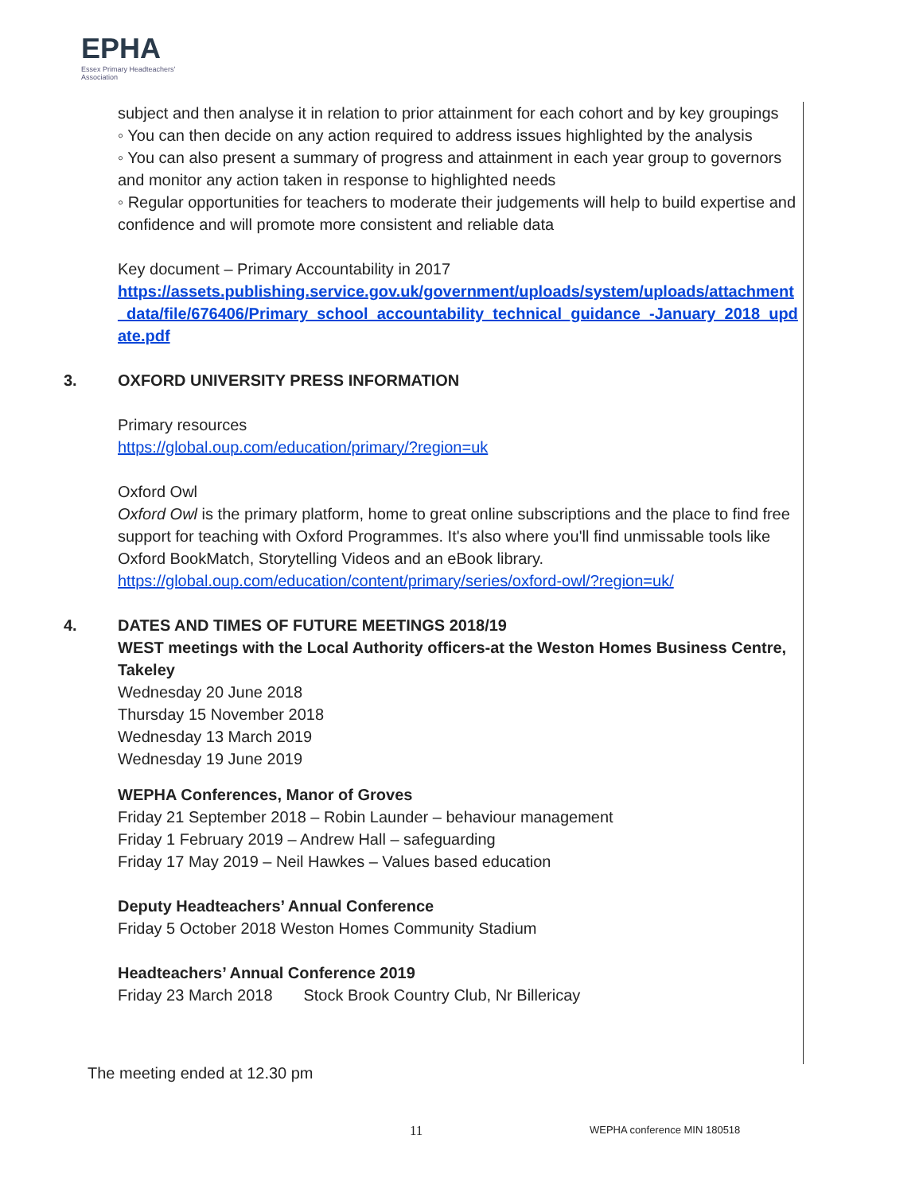EPHA
Essex Primary Headteachers' Association
subject and then analyse it in relation to prior attainment for each cohort and by key groupings
◦ You can then decide on any action required to address issues highlighted by the analysis
◦ You can also present a summary of progress and attainment in each year group to governors and monitor any action taken in response to highlighted needs
◦ Regular opportunities for teachers to moderate their judgements will help to build expertise and confidence and will promote more consistent and reliable data
Key document – Primary Accountability in 2017
https://assets.publishing.service.gov.uk/government/uploads/system/uploads/attachment_data/file/676406/Primary_school_accountability_technical_guidance_-January_2018_update.pdf
3. OXFORD UNIVERSITY PRESS INFORMATION
Primary resources
https://global.oup.com/education/primary/?region=uk
Oxford Owl
Oxford Owl is the primary platform, home to great online subscriptions and the place to find free support for teaching with Oxford Programmes. It's also where you'll find unmissable tools like Oxford BookMatch, Storytelling Videos and an eBook library.
https://global.oup.com/education/content/primary/series/oxford-owl/?region=uk/
4. DATES AND TIMES OF FUTURE MEETINGS 2018/19
WEST meetings with the Local Authority officers-at the Weston Homes Business Centre, Takeley
Wednesday 20 June 2018
Thursday 15 November 2018
Wednesday 13 March 2019
Wednesday 19 June 2019
WEPHA Conferences, Manor of Groves
Friday 21 September 2018 – Robin Launder – behaviour management
Friday 1 February 2019 – Andrew Hall – safeguarding
Friday 17 May 2019 – Neil Hawkes – Values based education
Deputy Headteachers’ Annual Conference
Friday 5 October 2018 Weston Homes Community Stadium
Headteachers’ Annual Conference 2019
Friday 23 March 2018 Stock Brook Country Club, Nr Billericay
The meeting ended at 12.30 pm
11 WEPHA conference MIN 180518